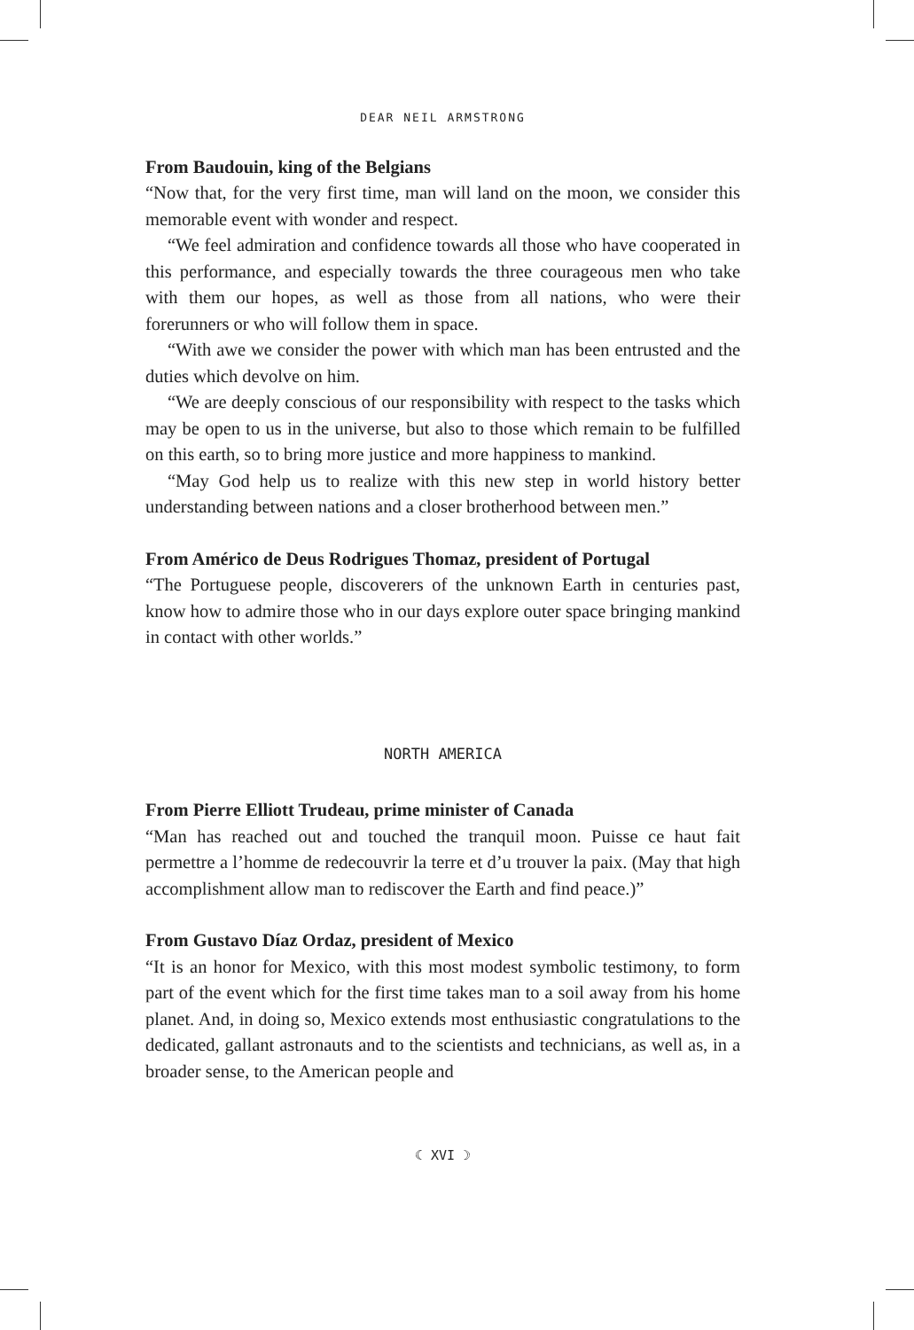DEAR NEIL ARMSTRONG
From Baudouin, king of the Belgians
“Now that, for the very first time, man will land on the moon, we consider this memorable event with wonder and respect.
“We feel admiration and confidence towards all those who have cooperated in this performance, and especially towards the three courageous men who take with them our hopes, as well as those from all nations, who were their forerunners or who will follow them in space.
“With awe we consider the power with which man has been entrusted and the duties which devolve on him.
“We are deeply conscious of our responsibility with respect to the tasks which may be open to us in the universe, but also to those which remain to be fulfilled on this earth, so to bring more justice and more happiness to mankind.
“May God help us to realize with this new step in world history better understanding between nations and a closer brotherhood between men.”
From Américo de Deus Rodrigues Thomaz, president of Portugal
“The Portuguese people, discoverers of the unknown Earth in centuries past, know how to admire those who in our days explore outer space bringing mankind in contact with other worlds.”
NORTH AMERICA
From Pierre Elliott Trudeau, prime minister of Canada
“Man has reached out and touched the tranquil moon. Puisse ce haut fait permettre a l’homme de redecouvrir la terre et d’u trouver la paix. (May that high accomplishment allow man to rediscover the Earth and find peace.)”
From Gustavo Díaz Ordaz, president of Mexico
“It is an honor for Mexico, with this most modest symbolic testimony, to form part of the event which for the first time takes man to a soil away from his home planet. And, in doing so, Mexico extends most enthusiastic congratulations to the dedicated, gallant astronauts and to the scientists and technicians, as well as, in a broader sense, to the American people and
☾ XVI ☽